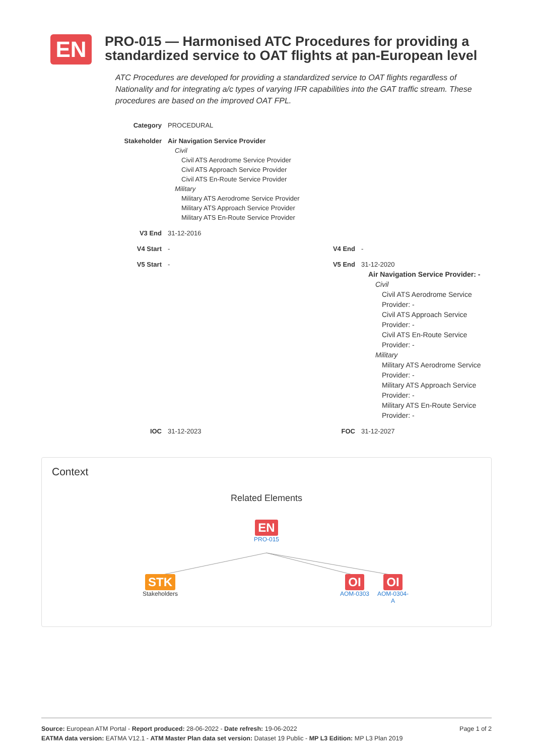EN
PRO-015 — Harmonised ATC Procedures for providing a standardized service to OAT flights at pan-European level
ATC Procedures are developed for providing a standardized service to OAT flights regardless of Nationality and for integrating a/c types of varying IFR capabilities into the GAT traffic stream. These procedures are based on the improved OAT FPL.
| Category | PROCEDURAL | | |
| Stakeholder | Air Navigation Service Provider Civil Civil ATS Aerodrome Service Provider Civil ATS Approach Service Provider Civil ATS En-Route Service Provider Military Military ATS Aerodrome Service Provider Military ATS Approach Service Provider Military ATS En-Route Service Provider | | |
| V3 End | 31-12-2016 | | |
| V4 Start | - | V4 End | - |
| V5 Start | - | V5 End | 31-12-2020 Air Navigation Service Provider: - Civil Civil ATS Aerodrome Service Provider: - Civil ATS Approach Service Provider: - Civil ATS En-Route Service Provider: - Military Military ATS Aerodrome Service Provider: - Military ATS Approach Service Provider: - Military ATS En-Route Service Provider: - |
| IOC | 31-12-2023 | FOC | 31-12-2027 |
Context
Related Elements
EN
PRO-015
STK
Stakeholders
OI
AOM-0303
OI
AOM-0304-
A
Page 1 of 2 Source: European ATM Portal - Report produced: 28-06-2022 - Date refresh: 19-06-2022
EATMA data version: EATMA V12.1 - ATM Master Plan data set version: Dataset 19 Public - MP L3 Edition: MP L3 Plan 2019